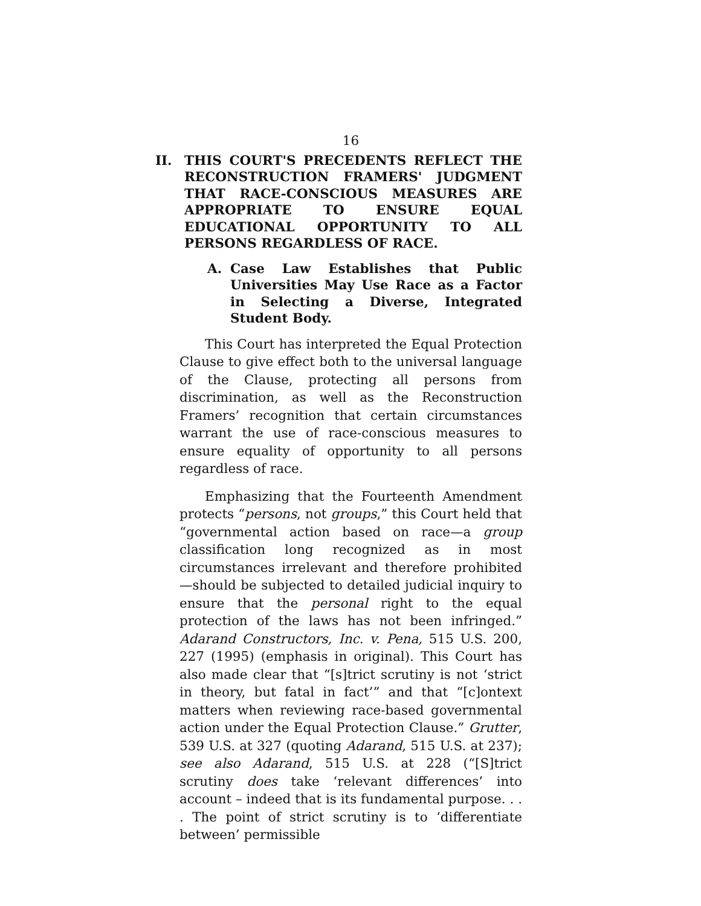16
II. THIS COURT'S PRECEDENTS REFLECT THE RECONSTRUCTION FRAMERS' JUDGMENT THAT RACE-CONSCIOUS MEASURES ARE APPROPRIATE TO ENSURE EQUAL EDUCATIONAL OPPORTUNITY TO ALL PERSONS REGARDLESS OF RACE.
A. Case Law Establishes that Public Universities May Use Race as a Factor in Selecting a Diverse, Integrated Student Body.
This Court has interpreted the Equal Protection Clause to give effect both to the universal language of the Clause, protecting all persons from discrimination, as well as the Reconstruction Framers’ recognition that certain circumstances warrant the use of race-conscious measures to ensure equality of opportunity to all persons regardless of race.
Emphasizing that the Fourteenth Amendment protects “persons, not groups,” this Court held that “governmental action based on race—a group classification long recognized as in most circumstances irrelevant and therefore prohibited—should be subjected to detailed judicial inquiry to ensure that the personal right to the equal protection of the laws has not been infringed.” Adarand Constructors, Inc. v. Pena, 515 U.S. 200, 227 (1995) (emphasis in original). This Court has also made clear that “[s]trict scrutiny is not ‘strict in theory, but fatal in fact’” and that “[c]ontext matters when reviewing race-based governmental action under the Equal Protection Clause.” Grutter, 539 U.S. at 327 (quoting Adarand, 515 U.S. at 237); see also Adarand, 515 U.S. at 228 (“[S]trict scrutiny does take ‘relevant differences’ into account – indeed that is its fundamental purpose. . . . The point of strict scrutiny is to ‘differentiate between’ permissible